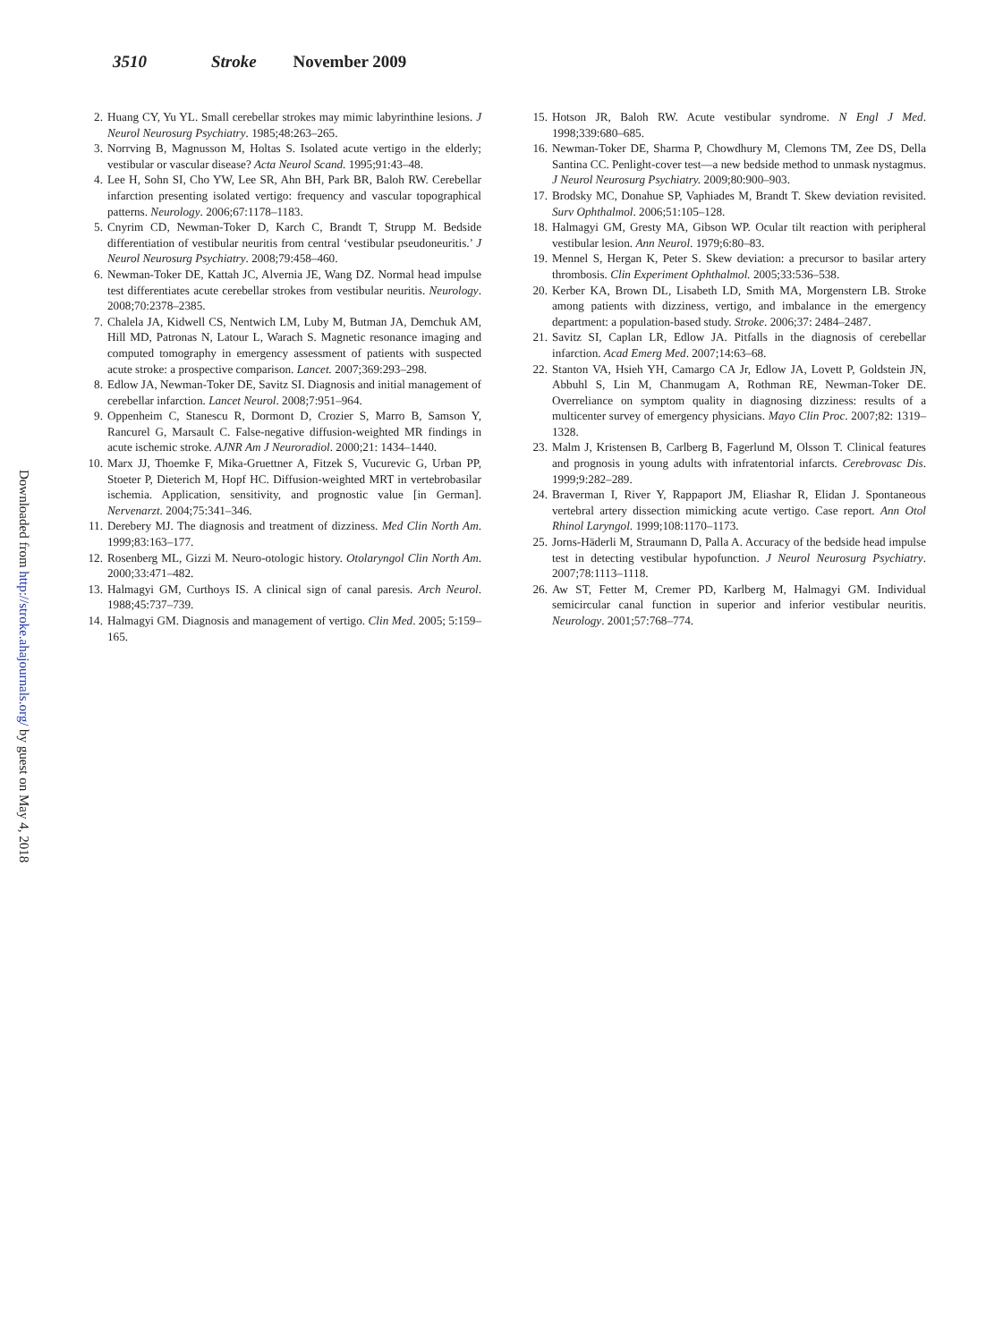3510 Stroke November 2009
Downloaded from http://stroke.ahajournals.org/ by guest on May 4, 2018
2. Huang CY, Yu YL. Small cerebellar strokes may mimic labyrinthine lesions. J Neurol Neurosurg Psychiatry. 1985;48:263–265.
3. Norrving B, Magnusson M, Holtas S. Isolated acute vertigo in the elderly; vestibular or vascular disease? Acta Neurol Scand. 1995;91:43–48.
4. Lee H, Sohn SI, Cho YW, Lee SR, Ahn BH, Park BR, Baloh RW. Cerebellar infarction presenting isolated vertigo: frequency and vascular topographical patterns. Neurology. 2006;67:1178–1183.
5. Cnyrim CD, Newman-Toker D, Karch C, Brandt T, Strupp M. Bedside differentiation of vestibular neuritis from central ‘vestibular pseudoneuritis.’ J Neurol Neurosurg Psychiatry. 2008;79:458–460.
6. Newman-Toker DE, Kattah JC, Alvernia JE, Wang DZ. Normal head impulse test differentiates acute cerebellar strokes from vestibular neuritis. Neurology. 2008;70:2378–2385.
7. Chalela JA, Kidwell CS, Nentwich LM, Luby M, Butman JA, Demchuk AM, Hill MD, Patronas N, Latour L, Warach S. Magnetic resonance imaging and computed tomography in emergency assessment of patients with suspected acute stroke: a prospective comparison. Lancet. 2007;369:293–298.
8. Edlow JA, Newman-Toker DE, Savitz SI. Diagnosis and initial management of cerebellar infarction. Lancet Neurol. 2008;7:951–964.
9. Oppenheim C, Stanescu R, Dormont D, Crozier S, Marro B, Samson Y, Rancurel G, Marsault C. False-negative diffusion-weighted MR findings in acute ischemic stroke. AJNR Am J Neuroradiol. 2000;21: 1434–1440.
10. Marx JJ, Thoemke F, Mika-Gruettner A, Fitzek S, Vucurevic G, Urban PP, Stoeter P, Dieterich M, Hopf HC. Diffusion-weighted MRT in vertebrobasilar ischemia. Application, sensitivity, and prognostic value [in German]. Nervenarzt. 2004;75:341–346.
11. Derebery MJ. The diagnosis and treatment of dizziness. Med Clin North Am. 1999;83:163–177.
12. Rosenberg ML, Gizzi M. Neuro-otologic history. Otolaryngol Clin North Am. 2000;33:471–482.
13. Halmagyi GM, Curthoys IS. A clinical sign of canal paresis. Arch Neurol. 1988;45:737–739.
14. Halmagyi GM. Diagnosis and management of vertigo. Clin Med. 2005; 5:159–165.
15. Hotson JR, Baloh RW. Acute vestibular syndrome. N Engl J Med. 1998;339:680–685.
16. Newman-Toker DE, Sharma P, Chowdhury M, Clemons TM, Zee DS, Della Santina CC. Penlight-cover test—a new bedside method to unmask nystagmus. J Neurol Neurosurg Psychiatry. 2009;80:900–903.
17. Brodsky MC, Donahue SP, Vaphiades M, Brandt T. Skew deviation revisited. Surv Ophthalmol. 2006;51:105–128.
18. Halmagyi GM, Gresty MA, Gibson WP. Ocular tilt reaction with peripheral vestibular lesion. Ann Neurol. 1979;6:80–83.
19. Mennel S, Hergan K, Peter S. Skew deviation: a precursor to basilar artery thrombosis. Clin Experiment Ophthalmol. 2005;33:536–538.
20. Kerber KA, Brown DL, Lisabeth LD, Smith MA, Morgenstern LB. Stroke among patients with dizziness, vertigo, and imbalance in the emergency department: a population-based study. Stroke. 2006;37: 2484–2487.
21. Savitz SI, Caplan LR, Edlow JA. Pitfalls in the diagnosis of cerebellar infarction. Acad Emerg Med. 2007;14:63–68.
22. Stanton VA, Hsieh YH, Camargo CA Jr, Edlow JA, Lovett P, Goldstein JN, Abbuhl S, Lin M, Chanmugam A, Rothman RE, Newman-Toker DE. Overreliance on symptom quality in diagnosing dizziness: results of a multicenter survey of emergency physicians. Mayo Clin Proc. 2007;82: 1319–1328.
23. Malm J, Kristensen B, Carlberg B, Fagerlund M, Olsson T. Clinical features and prognosis in young adults with infratentorial infarcts. Cerebrovasc Dis. 1999;9:282–289.
24. Braverman I, River Y, Rappaport JM, Eliashar R, Elidan J. Spontaneous vertebral artery dissection mimicking acute vertigo. Case report. Ann Otol Rhinol Laryngol. 1999;108:1170–1173.
25. Jorns-Häderli M, Straumann D, Palla A. Accuracy of the bedside head impulse test in detecting vestibular hypofunction. J Neurol Neurosurg Psychiatry. 2007;78:1113–1118.
26. Aw ST, Fetter M, Cremer PD, Karlberg M, Halmagyi GM. Individual semicircular canal function in superior and inferior vestibular neuritis. Neurology. 2001;57:768–774.